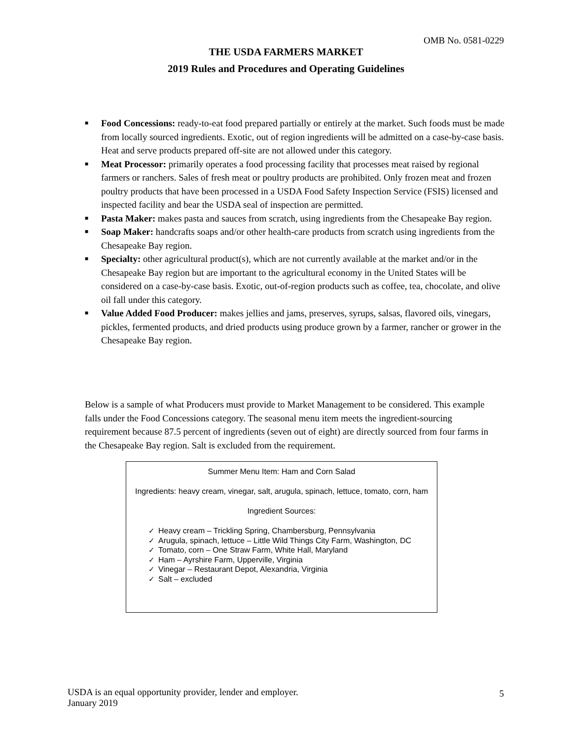OMB No. 0581-0229
THE USDA FARMERS MARKET
2019 Rules and Procedures and Operating Guidelines
■ Food Concessions: ready-to-eat food prepared partially or entirely at the market. Such foods must be made from locally sourced ingredients. Exotic, out of region ingredients will be admitted on a case-by-case basis. Heat and serve products prepared off-site are not allowed under this category.
■ Meat Processor: primarily operates a food processing facility that processes meat raised by regional farmers or ranchers. Sales of fresh meat or poultry products are prohibited. Only frozen meat and frozen poultry products that have been processed in a USDA Food Safety Inspection Service (FSIS) licensed and inspected facility and bear the USDA seal of inspection are permitted.
■ Pasta Maker: makes pasta and sauces from scratch, using ingredients from the Chesapeake Bay region.
■ Soap Maker: handcrafts soaps and/or other health-care products from scratch using ingredients from the Chesapeake Bay region.
■ Specialty: other agricultural product(s), which are not currently available at the market and/or in the Chesapeake Bay region but are important to the agricultural economy in the United States will be considered on a case-by-case basis. Exotic, out-of-region products such as coffee, tea, chocolate, and olive oil fall under this category.
■ Value Added Food Producer: makes jellies and jams, preserves, syrups, salsas, flavored oils, vinegars, pickles, fermented products, and dried products using produce grown by a farmer, rancher or grower in the Chesapeake Bay region.
Below is a sample of what Producers must provide to Market Management to be considered. This example falls under the Food Concessions category. The seasonal menu item meets the ingredient-sourcing requirement because 87.5 percent of ingredients (seven out of eight) are directly sourced from four farms in the Chesapeake Bay region. Salt is excluded from the requirement.
Summer Menu Item: Ham and Corn Salad
Ingredients: heavy cream, vinegar, salt, arugula, spinach, lettuce, tomato, corn, ham
Ingredient Sources:
✓ Heavy cream – Trickling Spring, Chambersburg, Pennsylvania
✓ Arugula, spinach, lettuce – Little Wild Things City Farm, Washington, DC
✓ Tomato, corn – One Straw Farm, White Hall, Maryland
✓ Ham – Ayrshire Farm, Upperville, Virginia
✓ Vinegar – Restaurant Depot, Alexandria, Virginia
✓ Salt – excluded
USDA is an equal opportunity provider, lender and employer.
January 2019
5